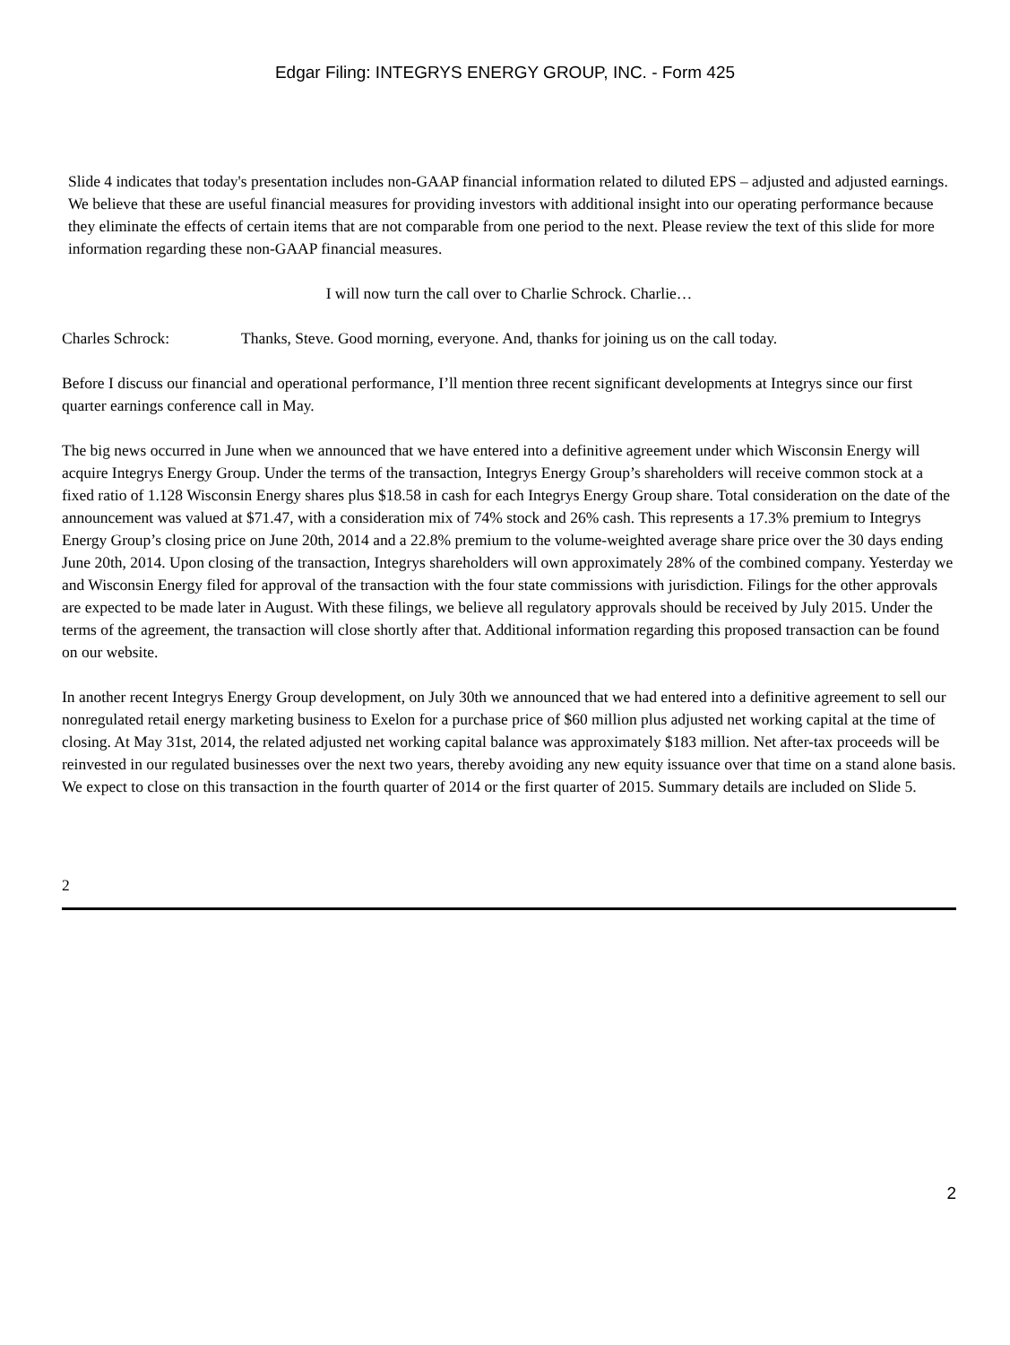Edgar Filing: INTEGRYS ENERGY GROUP, INC. - Form 425
Slide 4 indicates that today's presentation includes non-GAAP financial information related to diluted EPS – adjusted and adjusted earnings. We believe that these are useful financial measures for providing investors with additional insight into our operating performance because they eliminate the effects of certain items that are not comparable from one period to the next. Please review the text of this slide for more information regarding these non-GAAP financial measures.
I will now turn the call over to Charlie Schrock. Charlie…
Charles Schrock: Thanks, Steve. Good morning, everyone. And, thanks for joining us on the call today.
Before I discuss our financial and operational performance, I’ll mention three recent significant developments at Integrys since our first quarter earnings conference call in May.
The big news occurred in June when we announced that we have entered into a definitive agreement under which Wisconsin Energy will acquire Integrys Energy Group. Under the terms of the transaction, Integrys Energy Group’s shareholders will receive common stock at a fixed ratio of 1.128 Wisconsin Energy shares plus $18.58 in cash for each Integrys Energy Group share. Total consideration on the date of the announcement was valued at $71.47, with a consideration mix of 74% stock and 26% cash. This represents a 17.3% premium to Integrys Energy Group’s closing price on June 20th, 2014 and a 22.8% premium to the volume-weighted average share price over the 30 days ending June 20th, 2014. Upon closing of the transaction, Integrys shareholders will own approximately 28% of the combined company. Yesterday we and Wisconsin Energy filed for approval of the transaction with the four state commissions with jurisdiction. Filings for the other approvals are expected to be made later in August. With these filings, we believe all regulatory approvals should be received by July 2015. Under the terms of the agreement, the transaction will close shortly after that. Additional information regarding this proposed transaction can be found on our website.
In another recent Integrys Energy Group development, on July 30th we announced that we had entered into a definitive agreement to sell our nonregulated retail energy marketing business to Exelon for a purchase price of $60 million plus adjusted net working capital at the time of closing. At May 31st, 2014, the related adjusted net working capital balance was approximately $183 million. Net after-tax proceeds will be reinvested in our regulated businesses over the next two years, thereby avoiding any new equity issuance over that time on a stand alone basis. We expect to close on this transaction in the fourth quarter of 2014 or the first quarter of 2015. Summary details are included on Slide 5.
2
2